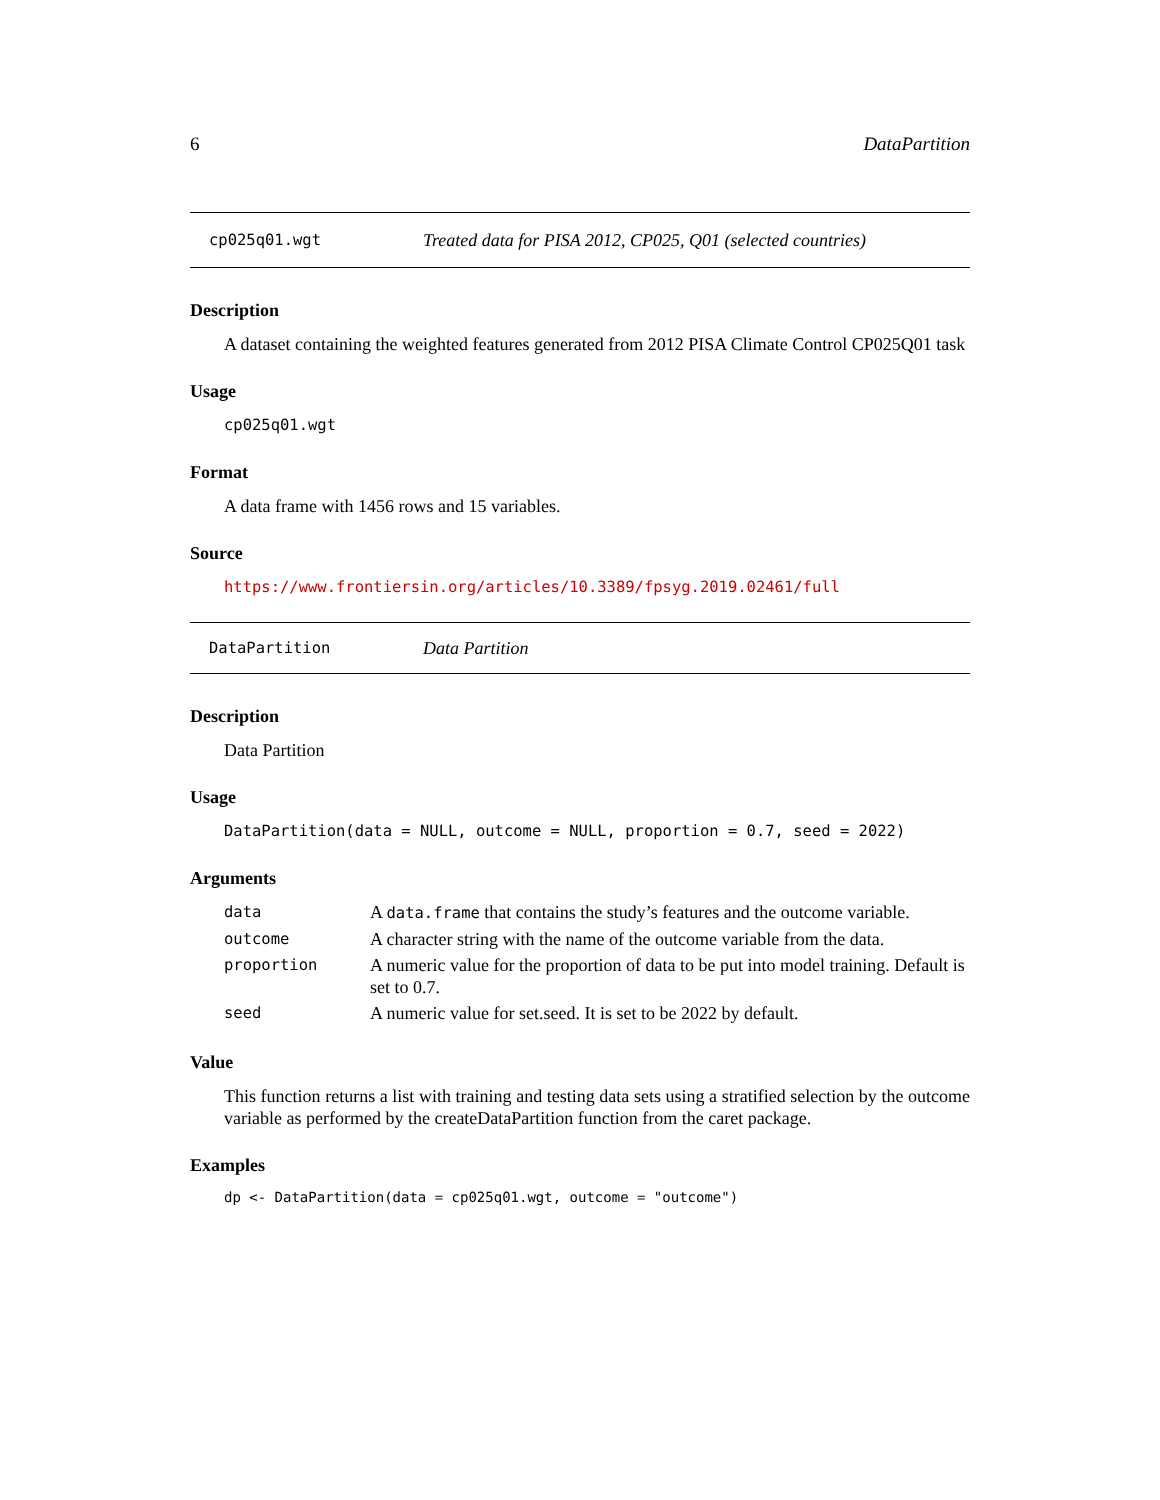6 DataPartition
cp025q01.wgt Treated data for PISA 2012, CP025, Q01 (selected countries)
Description
A dataset containing the weighted features generated from 2012 PISA Climate Control CP025Q01 task
Usage
cp025q01.wgt
Format
A data frame with 1456 rows and 15 variables.
Source
https://www.frontiersin.org/articles/10.3389/fpsyg.2019.02461/full
DataPartition Data Partition
Description
Data Partition
Usage
DataPartition(data = NULL, outcome = NULL, proportion = 0.7, seed = 2022)
Arguments
| data | A data.frame that contains the study’s features and the outcome variable. |
| outcome | A character string with the name of the outcome variable from the data. |
| proportion | A numeric value for the proportion of data to be put into model training. Default is set to 0.7. |
| seed | A numeric value for set.seed. It is set to be 2022 by default. |
Value
This function returns a list with training and testing data sets using a stratified selection by the outcome variable as performed by the createDataPartition function from the caret package.
Examples
dp <- DataPartition(data = cp025q01.wgt, outcome = "outcome")